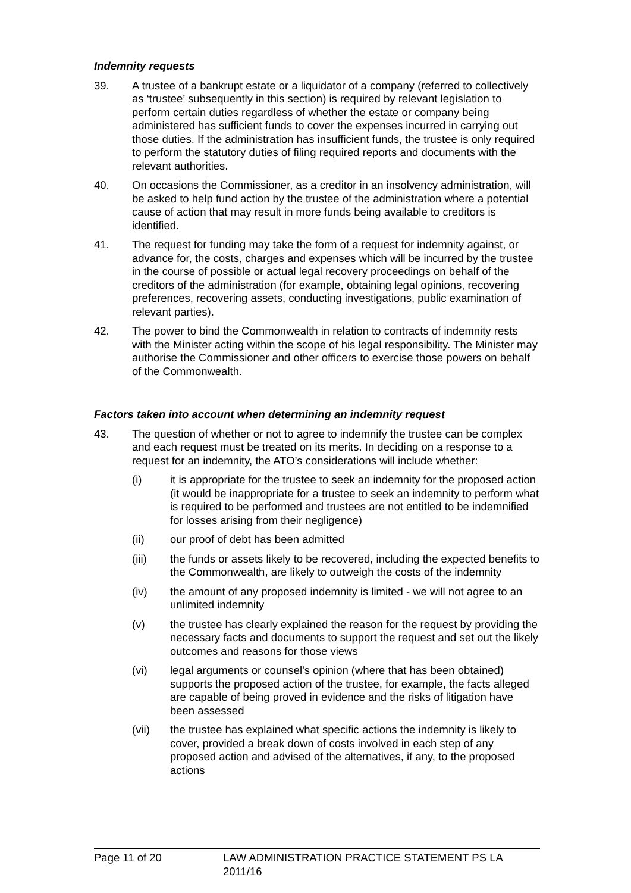Indemnity requests
39. A trustee of a bankrupt estate or a liquidator of a company (referred to collectively as ‘trustee’ subsequently in this section) is required by relevant legislation to perform certain duties regardless of whether the estate or company being administered has sufficient funds to cover the expenses incurred in carrying out those duties. If the administration has insufficient funds, the trustee is only required to perform the statutory duties of filing required reports and documents with the relevant authorities.
40. On occasions the Commissioner, as a creditor in an insolvency administration, will be asked to help fund action by the trustee of the administration where a potential cause of action that may result in more funds being available to creditors is identified.
41. The request for funding may take the form of a request for indemnity against, or advance for, the costs, charges and expenses which will be incurred by the trustee in the course of possible or actual legal recovery proceedings on behalf of the creditors of the administration (for example, obtaining legal opinions, recovering preferences, recovering assets, conducting investigations, public examination of relevant parties).
42. The power to bind the Commonwealth in relation to contracts of indemnity rests with the Minister acting within the scope of his legal responsibility. The Minister may authorise the Commissioner and other officers to exercise those powers on behalf of the Commonwealth.
Factors taken into account when determining an indemnity request
43. The question of whether or not to agree to indemnify the trustee can be complex and each request must be treated on its merits. In deciding on a response to a request for an indemnity, the ATO’s considerations will include whether:
(i) it is appropriate for the trustee to seek an indemnity for the proposed action (it would be inappropriate for a trustee to seek an indemnity to perform what is required to be performed and trustees are not entitled to be indemnified for losses arising from their negligence)
(ii) our proof of debt has been admitted
(iii) the funds or assets likely to be recovered, including the expected benefits to the Commonwealth, are likely to outweigh the costs of the indemnity
(iv) the amount of any proposed indemnity is limited - we will not agree to an unlimited indemnity
(v) the trustee has clearly explained the reason for the request by providing the necessary facts and documents to support the request and set out the likely outcomes and reasons for those views
(vi) legal arguments or counsel's opinion (where that has been obtained) supports the proposed action of the trustee, for example, the facts alleged are capable of being proved in evidence and the risks of litigation have been assessed
(vii) the trustee has explained what specific actions the indemnity is likely to cover, provided a break down of costs involved in each step of any proposed action and advised of the alternatives, if any, to the proposed actions
Page 11 of 20 LAW ADMINISTRATION PRACTICE STATEMENT PS LA 2011/16